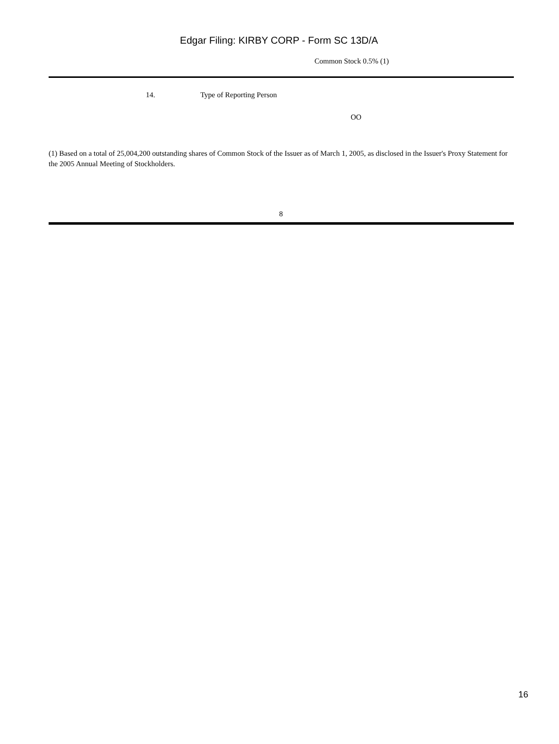Edgar Filing: KIRBY CORP - Form SC 13D/A
Common Stock 0.5% (1)
14. Type of Reporting Person
OO
(1) Based on a total of 25,004,200 outstanding shares of Common Stock of the Issuer as of March 1, 2005, as disclosed in the Issuer's Proxy Statement for the 2005 Annual Meeting of Stockholders.
8
16